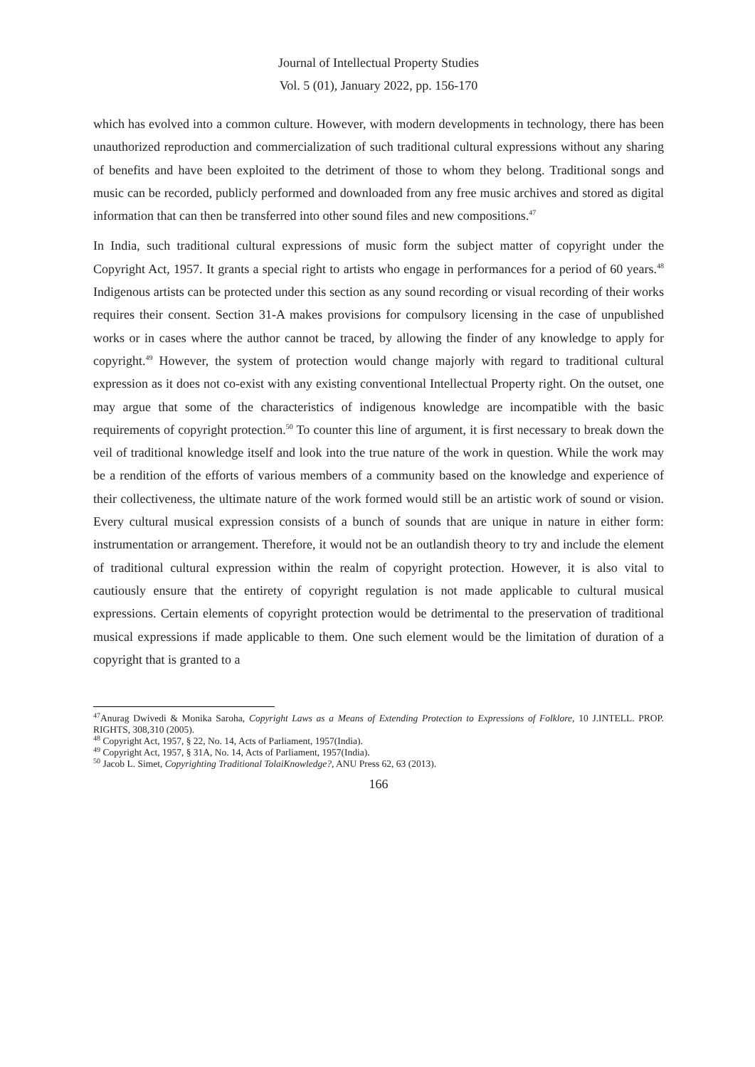Journal of Intellectual Property Studies
Vol. 5 (01), January 2022, pp. 156-170
which has evolved into a common culture. However, with modern developments in technology, there has been unauthorized reproduction and commercialization of such traditional cultural expressions without any sharing of benefits and have been exploited to the detriment of those to whom they belong. Traditional songs and music can be recorded, publicly performed and downloaded from any free music archives and stored as digital information that can then be transferred into other sound files and new compositions.<sup>47</sup>
In India, such traditional cultural expressions of music form the subject matter of copyright under the Copyright Act, 1957. It grants a special right to artists who engage in performances for a period of 60 years.<sup>48</sup> Indigenous artists can be protected under this section as any sound recording or visual recording of their works requires their consent. Section 31-A makes provisions for compulsory licensing in the case of unpublished works or in cases where the author cannot be traced, by allowing the finder of any knowledge to apply for copyright.<sup>49</sup> However, the system of protection would change majorly with regard to traditional cultural expression as it does not co-exist with any existing conventional Intellectual Property right. On the outset, one may argue that some of the characteristics of indigenous knowledge are incompatible with the basic requirements of copyright protection.<sup>50</sup> To counter this line of argument, it is first necessary to break down the veil of traditional knowledge itself and look into the true nature of the work in question. While the work may be a rendition of the efforts of various members of a community based on the knowledge and experience of their collectiveness, the ultimate nature of the work formed would still be an artistic work of sound or vision. Every cultural musical expression consists of a bunch of sounds that are unique in nature in either form: instrumentation or arrangement. Therefore, it would not be an outlandish theory to try and include the element of traditional cultural expression within the realm of copyright protection. However, it is also vital to cautiously ensure that the entirety of copyright regulation is not made applicable to cultural musical expressions. Certain elements of copyright protection would be detrimental to the preservation of traditional musical expressions if made applicable to them. One such element would be the limitation of duration of a copyright that is granted to a
<sup>47</sup> Anurag Dwivedi & Monika Saroha, Copyright Laws as a Means of Extending Protection to Expressions of Folklore, 10 J.INTELL. PROP. RIGHTS, 308,310 (2005).
<sup>48</sup> Copyright Act, 1957, § 22, No. 14, Acts of Parliament, 1957(India).
<sup>49</sup> Copyright Act, 1957, § 31A, No. 14, Acts of Parliament, 1957(India).
<sup>50</sup> Jacob L. Simet, Copyrighting Traditional TolaiKnowledge?, ANU Press 62, 63 (2013).
166